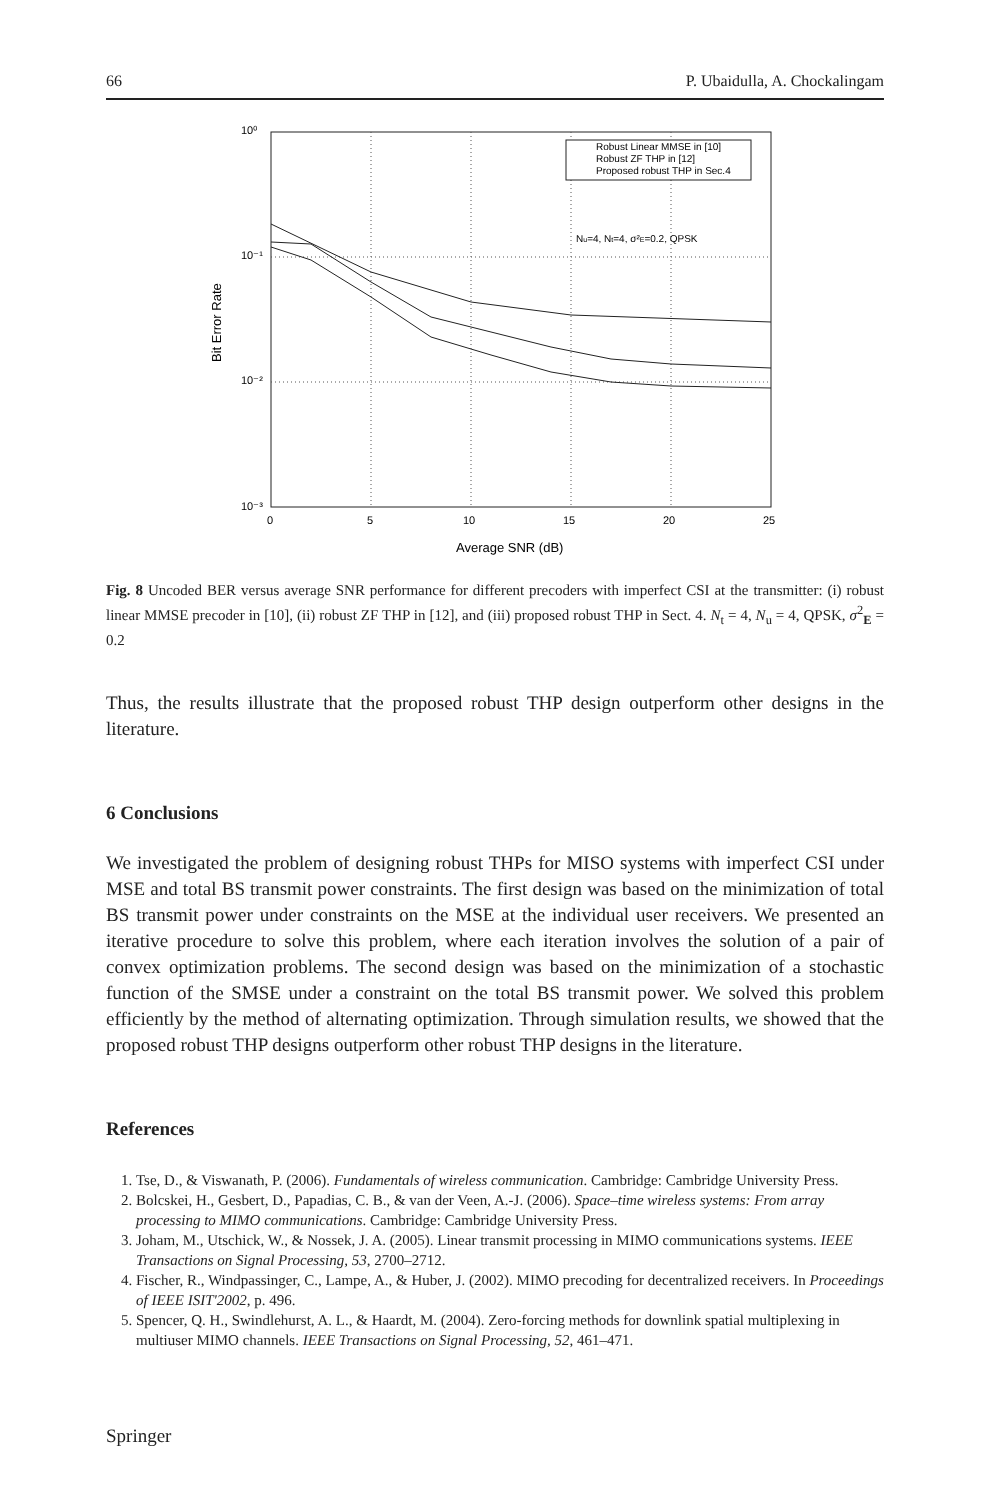66 P. Ubaidulla, A. Chockalingam
10⁰
10⁻¹
10⁻²
10⁻³
0
5
10
15
20
25
Average SNR (dB)
Bit Error Rate
Robust Linear MMSE in [10]
Robust ZF THP in [12]
Proposed robust THP in Sec.4
Nu=4, Nt=4, σ²E=0.2, QPSK
Fig. 8 Uncoded BER versus average SNR performance for different precoders with imperfect CSI at the transmitter: (i) robust linear MMSE precoder in [10], (ii) robust ZF THP in [12], and (iii) proposed robust THP in Sect. 4. N<sub>t</sub> = 4, N<sub>u</sub> = 4, QPSK, σ<sup>2</sup><sub>E</sub> = 0.2
Thus, the results illustrate that the proposed robust THP design outperform other designs in the literature.
6 Conclusions
We investigated the problem of designing robust THPs for MISO systems with imperfect CSI under MSE and total BS transmit power constraints. The first design was based on the minimization of total BS transmit power under constraints on the MSE at the individual user receivers. We presented an iterative procedure to solve this problem, where each iteration involves the solution of a pair of convex optimization problems. The second design was based on the minimization of a stochastic function of the SMSE under a constraint on the total BS transmit power. We solved this problem efficiently by the method of alternating optimization. Through simulation results, we showed that the proposed robust THP designs outperform other robust THP designs in the literature.
References
1. Tse, D., & Viswanath, P. (2006). Fundamentals of wireless communication. Cambridge: Cambridge University Press.
2. Bolcskei, H., Gesbert, D., Papadias, C. B., & van der Veen, A.-J. (2006). Space–time wireless systems: From array processing to MIMO communications. Cambridge: Cambridge University Press.
3. Joham, M., Utschick, W., & Nossek, J. A. (2005). Linear transmit processing in MIMO communications systems. IEEE Transactions on Signal Processing, 53, 2700–2712.
4. Fischer, R., Windpassinger, C., Lampe, A., & Huber, J. (2002). MIMO precoding for decentralized receivers. In Proceedings of IEEE ISIT'2002, p. 496.
5. Spencer, Q. H., Swindlehurst, A. L., & Haardt, M. (2004). Zero-forcing methods for downlink spatial multiplexing in multiuser MIMO channels. IEEE Transactions on Signal Processing, 52, 461–471.
Springer